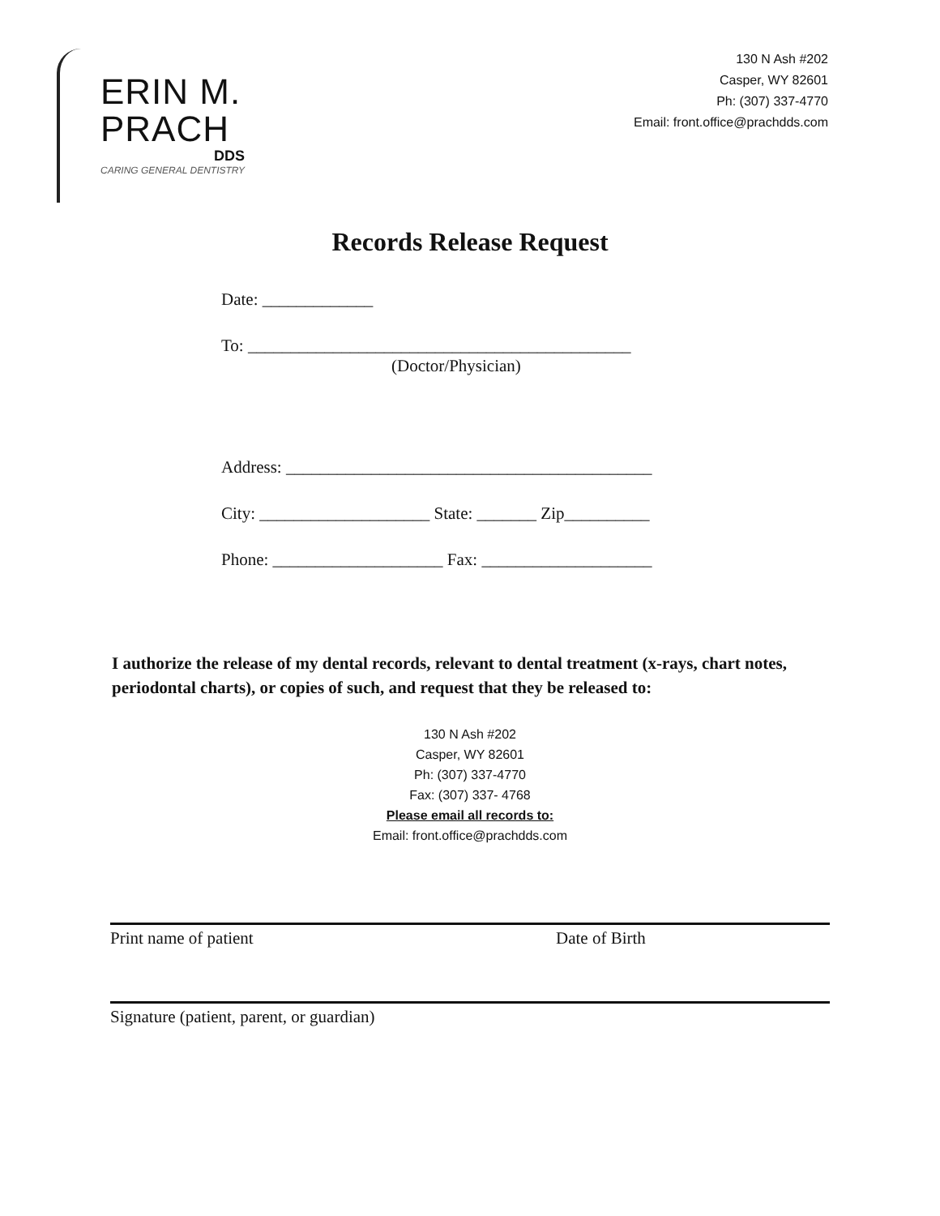ERIN M.
PRACH
DDS
CARING GENERAL DENTISTRY
130 N Ash #202
Casper, WY 82601
Ph: (307) 337-4770
Email: front.office@prachdds.com
Records Release Request
Date: _____________
To: _____________________________________________
(Doctor/Physician)
Address: ___________________________________________
City: ____________________ State: _______ Zip__________
Phone: ____________________ Fax: ____________________
I authorize the release of my dental records, relevant to dental treatment (x-rays, chart notes, periodontal charts), or copies of such, and request that they be released to:
130 N Ash #202
Casper, WY 82601
Ph: (307) 337-4770
Fax: (307) 337- 4768
Please email all records to:
Email: front.office@prachdds.com
Print name of patient Date of Birth
Signature (patient, parent, or guardian)